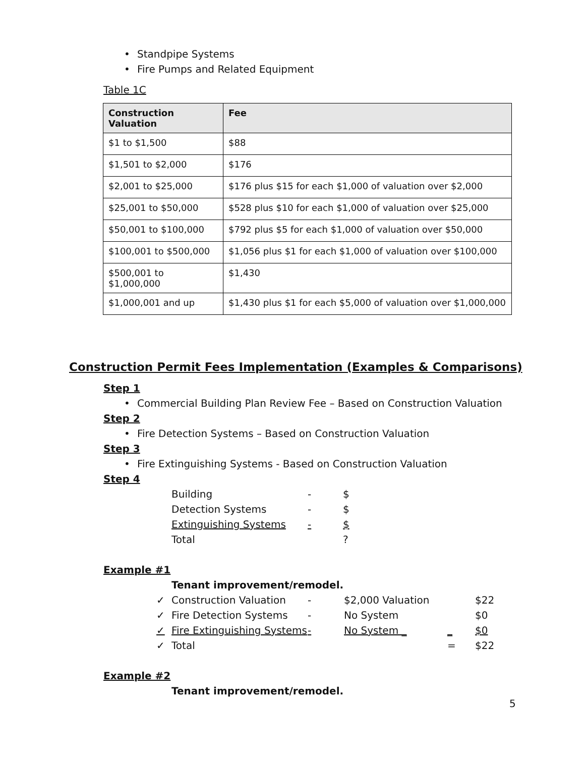• Standpipe Systems
• Fire Pumps and Related Equipment
Table 1C
| Construction Valuation | Fee |
| --- | --- |
| $1 to $1,500 | $88 |
| $1,501 to $2,000 | $176 |
| $2,001 to $25,000 | $176 plus $15 for each $1,000 of valuation over $2,000 |
| $25,001 to $50,000 | $528 plus $10 for each $1,000 of valuation over $25,000 |
| $50,001 to $100,000 | $792 plus $5 for each $1,000 of valuation over $50,000 |
| $100,001 to $500,000 | $1,056 plus $1 for each $1,000 of valuation over $100,000 |
| $500,001 to $1,000,000 | $1,430 |
| $1,000,001 and up | $1,430 plus $1 for each $5,000 of valuation over $1,000,000 |
Construction Permit Fees Implementation (Examples & Comparisons)
Step 1
• Commercial Building Plan Review Fee – Based on Construction Valuation
Step 2
• Fire Detection Systems – Based on Construction Valuation
Step 3
• Fire Extinguishing Systems - Based on Construction Valuation
Step 4
| Building | - | $ |
| Detection Systems | - | $ |
| Extinguishing Systems | - | $ |
| Total | | ? |
Example #1
Tenant improvement/remodel.
| ✓ | Construction Valuation | - | $2,000 Valuation | | $22 |
| ✓ | Fire Detection Systems | - | No System | | $0 |
| ✓ | Fire Extinguishing Systems | - | No System _ | _ | $0 |
| ✓ | Total | | | = | $22 |
Example #2
Tenant improvement/remodel.
5